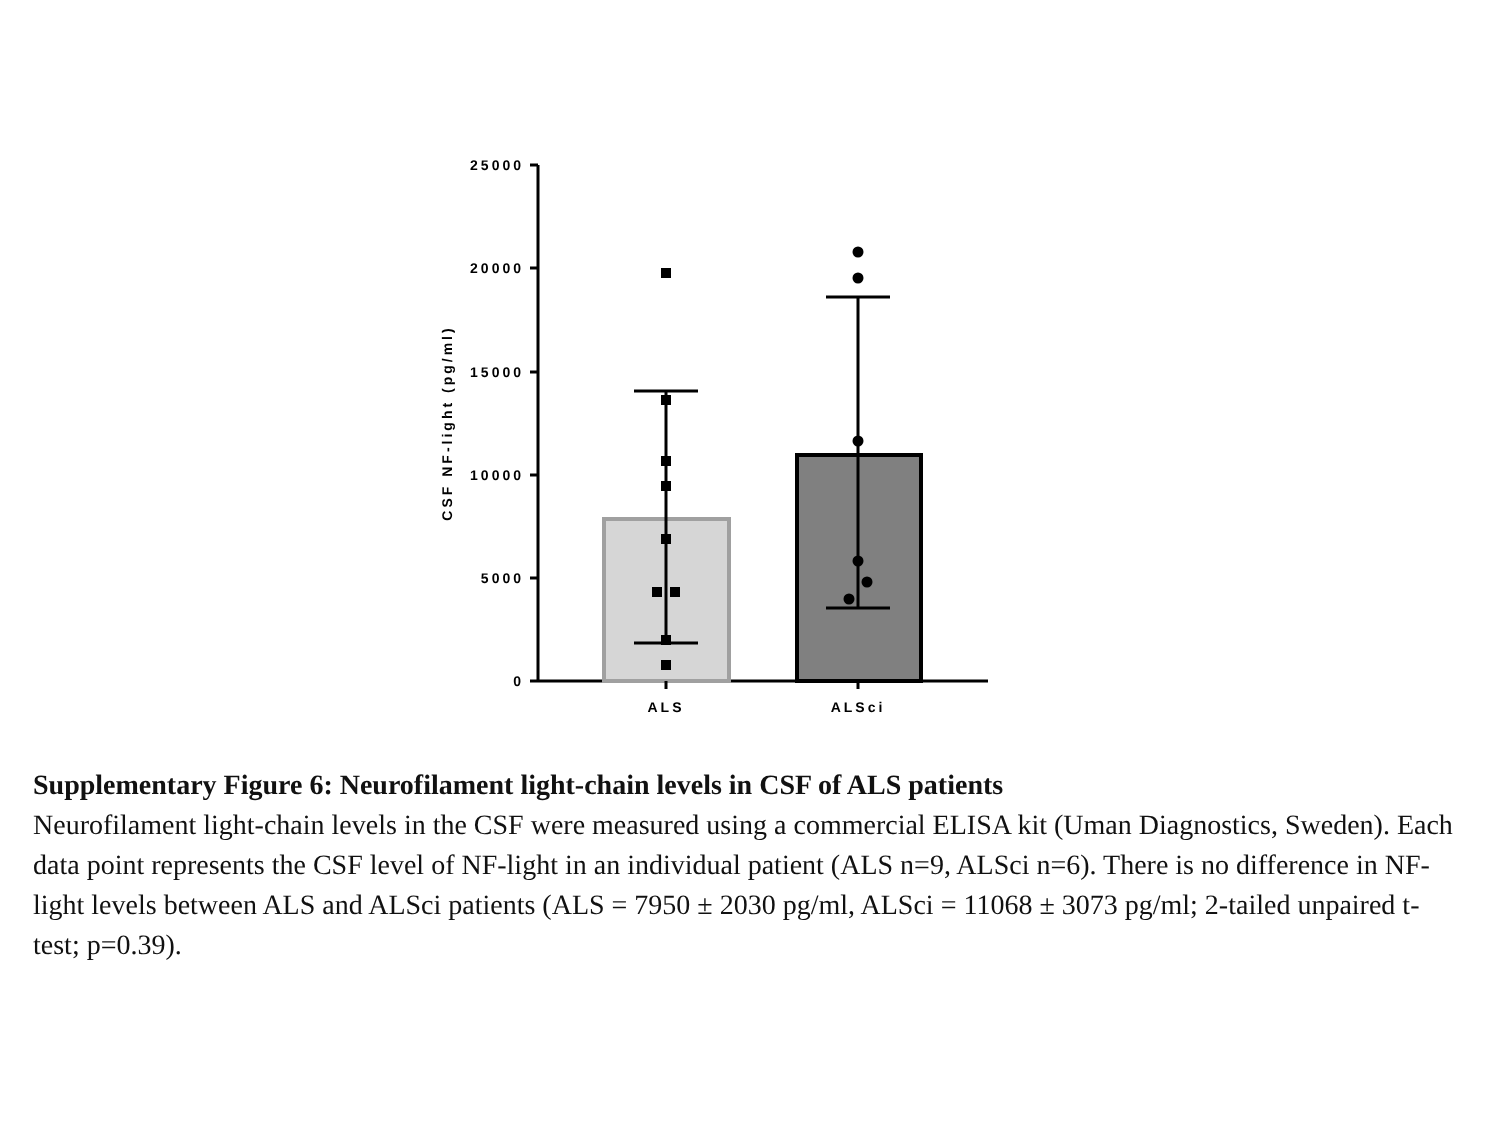25000
20000
15000
10000
5000
0
CSF NF-light (pg/ml)
ALS
ALSci
Supplementary Figure 6: Neurofilament light-chain levels in CSF of ALS patients
Neurofilament light-chain levels in the CSF were measured using a commercial ELISA kit (Uman Diagnostics, Sweden). Each data point represents the CSF level of NF-light in an individual patient (ALS n=9, ALSci n=6). There is no difference in NF-light levels between ALS and ALSci patients (ALS = 7950 ± 2030 pg/ml, ALSci = 11068 ± 3073 pg/ml; 2-tailed unpaired t-test; p=0.39).